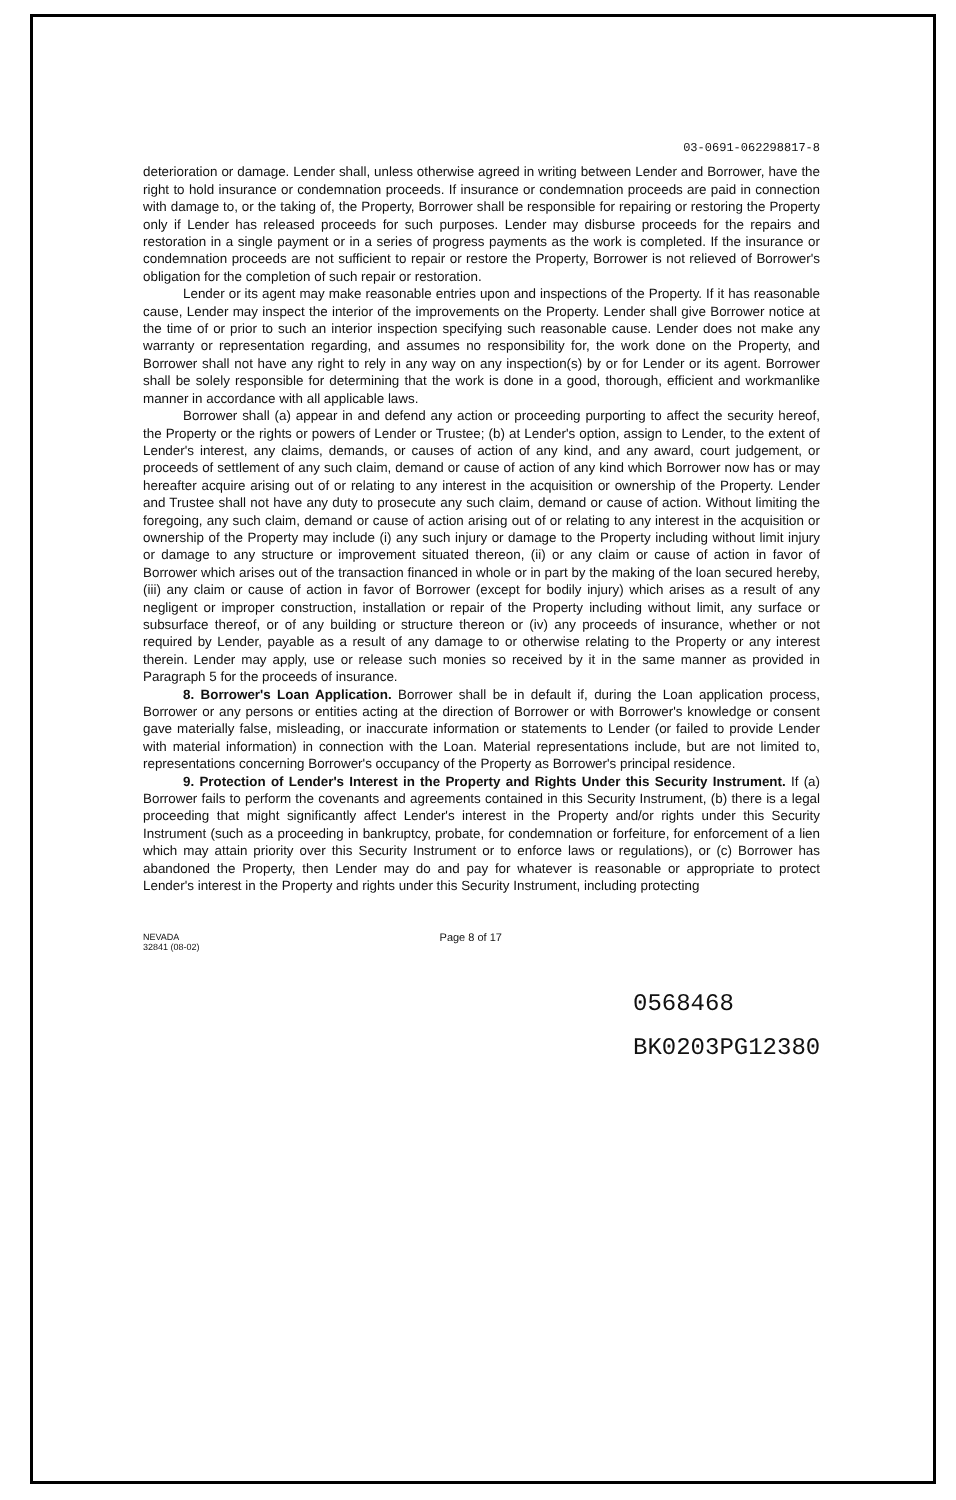03-0691-062298817-8
deterioration or damage. Lender shall, unless otherwise agreed in writing between Lender and Borrower, have the right to hold insurance or condemnation proceeds. If insurance or condemnation proceeds are paid in connection with damage to, or the taking of, the Property, Borrower shall be responsible for repairing or restoring the Property only if Lender has released proceeds for such purposes. Lender may disburse proceeds for the repairs and restoration in a single payment or in a series of progress payments as the work is completed. If the insurance or condemnation proceeds are not sufficient to repair or restore the Property, Borrower is not relieved of Borrower's obligation for the completion of such repair or restoration.
Lender or its agent may make reasonable entries upon and inspections of the Property. If it has reasonable cause, Lender may inspect the interior of the improvements on the Property. Lender shall give Borrower notice at the time of or prior to such an interior inspection specifying such reasonable cause. Lender does not make any warranty or representation regarding, and assumes no responsibility for, the work done on the Property, and Borrower shall not have any right to rely in any way on any inspection(s) by or for Lender or its agent. Borrower shall be solely responsible for determining that the work is done in a good, thorough, efficient and workmanlike manner in accordance with all applicable laws.
Borrower shall (a) appear in and defend any action or proceeding purporting to affect the security hereof, the Property or the rights or powers of Lender or Trustee; (b) at Lender's option, assign to Lender, to the extent of Lender's interest, any claims, demands, or causes of action of any kind, and any award, court judgement, or proceeds of settlement of any such claim, demand or cause of action of any kind which Borrower now has or may hereafter acquire arising out of or relating to any interest in the acquisition or ownership of the Property. Lender and Trustee shall not have any duty to prosecute any such claim, demand or cause of action. Without limiting the foregoing, any such claim, demand or cause of action arising out of or relating to any interest in the acquisition or ownership of the Property may include (i) any such injury or damage to the Property including without limit injury or damage to any structure or improvement situated thereon, (ii) or any claim or cause of action in favor of Borrower which arises out of the transaction financed in whole or in part by the making of the loan secured hereby, (iii) any claim or cause of action in favor of Borrower (except for bodily injury) which arises as a result of any negligent or improper construction, installation or repair of the Property including without limit, any surface or subsurface thereof, or of any building or structure thereon or (iv) any proceeds of insurance, whether or not required by Lender, payable as a result of any damage to or otherwise relating to the Property or any interest therein. Lender may apply, use or release such monies so received by it in the same manner as provided in Paragraph 5 for the proceeds of insurance.
8. Borrower's Loan Application. Borrower shall be in default if, during the Loan application process, Borrower or any persons or entities acting at the direction of Borrower or with Borrower's knowledge or consent gave materially false, misleading, or inaccurate information or statements to Lender (or failed to provide Lender with material information) in connection with the Loan. Material representations include, but are not limited to, representations concerning Borrower's occupancy of the Property as Borrower's principal residence.
9. Protection of Lender's Interest in the Property and Rights Under this Security Instrument. If (a) Borrower fails to perform the covenants and agreements contained in this Security Instrument, (b) there is a legal proceeding that might significantly affect Lender's interest in the Property and/or rights under this Security Instrument (such as a proceeding in bankruptcy, probate, for condemnation or forfeiture, for enforcement of a lien which may attain priority over this Security Instrument or to enforce laws or regulations), or (c) Borrower has abandoned the Property, then Lender may do and pay for whatever is reasonable or appropriate to protect Lender's interest in the Property and rights under this Security Instrument, including protecting
NEVADA
32841 (08-02)
Page 8 of 17
0568468
BK0203PG12380